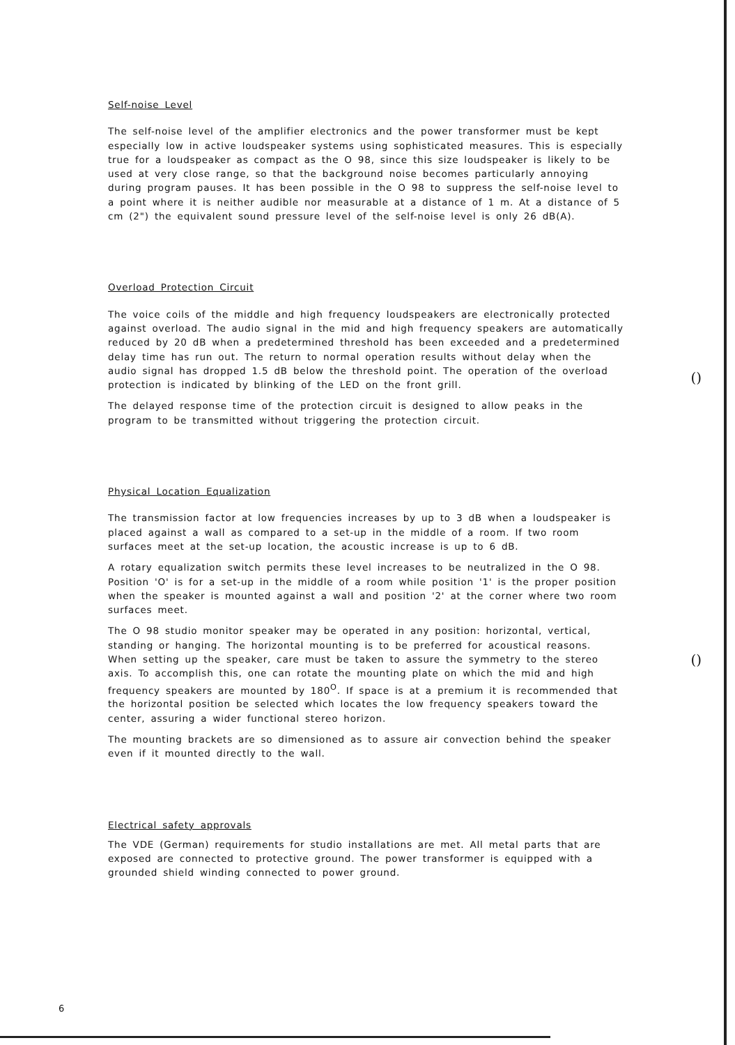()
()
Self-noise Level
The self-noise level of the amplifier electronics and the power transformer must be kept especially low in active loudspeaker systems using sophisticated measures. This is especially true for a loudspeaker as compact as the O 98, since this size loudspeaker is likely to be used at very close range, so that the background noise becomes particularly annoying during program pauses. It has been possible in the O 98 to suppress the self-noise level to a point where it is neither audible nor measurable at a distance of 1 m. At a distance of 5 cm (2") the equivalent sound pressure level of the self-noise level is only 26 dB(A).
Overload Protection Circuit
The voice coils of the middle and high frequency loudspeakers are electronically protected against overload. The audio signal in the mid and high frequency speakers are automatically reduced by 20 dB when a predetermined threshold has been exceeded and a predetermined delay time has run out. The return to normal operation results without delay when the audio signal has dropped 1.5 dB below the threshold point. The operation of the overload protection is indicated by blinking of the LED on the front grill.
The delayed response time of the protection circuit is designed to allow peaks in the program to be transmitted without triggering the protection circuit.
Physical Location Equalization
The transmission factor at low frequencies increases by up to 3 dB when a loudspeaker is placed against a wall as compared to a set-up in the middle of a room. If two room surfaces meet at the set-up location, the acoustic increase is up to 6 dB.
A rotary equalization switch permits these level increases to be neutralized in the O 98. Position 'O' is for a set-up in the middle of a room while position '1' is the proper position when the speaker is mounted against a wall and position '2' at the corner where two room surfaces meet.
The O 98 studio monitor speaker may be operated in any position: horizontal, vertical, standing or hanging. The horizontal mounting is to be preferred for acoustical reasons. When setting up the speaker, care must be taken to assure the symmetry to the stereo axis. To accomplish this, one can rotate the mounting plate on which the mid and high frequency speakers are mounted by 180<sup>O</sup>. If space is at a premium it is recommended that the horizontal position be selected which locates the low frequency speakers toward the center, assuring a wider functional stereo horizon.
The mounting brackets are so dimensioned as to assure air convection behind the speaker even if it mounted directly to the wall.
Electrical safety approvals
The VDE (German) requirements for studio installations are met. All metal parts that are exposed are connected to protective ground. The power transformer is equipped with a grounded shield winding connected to power ground.
6